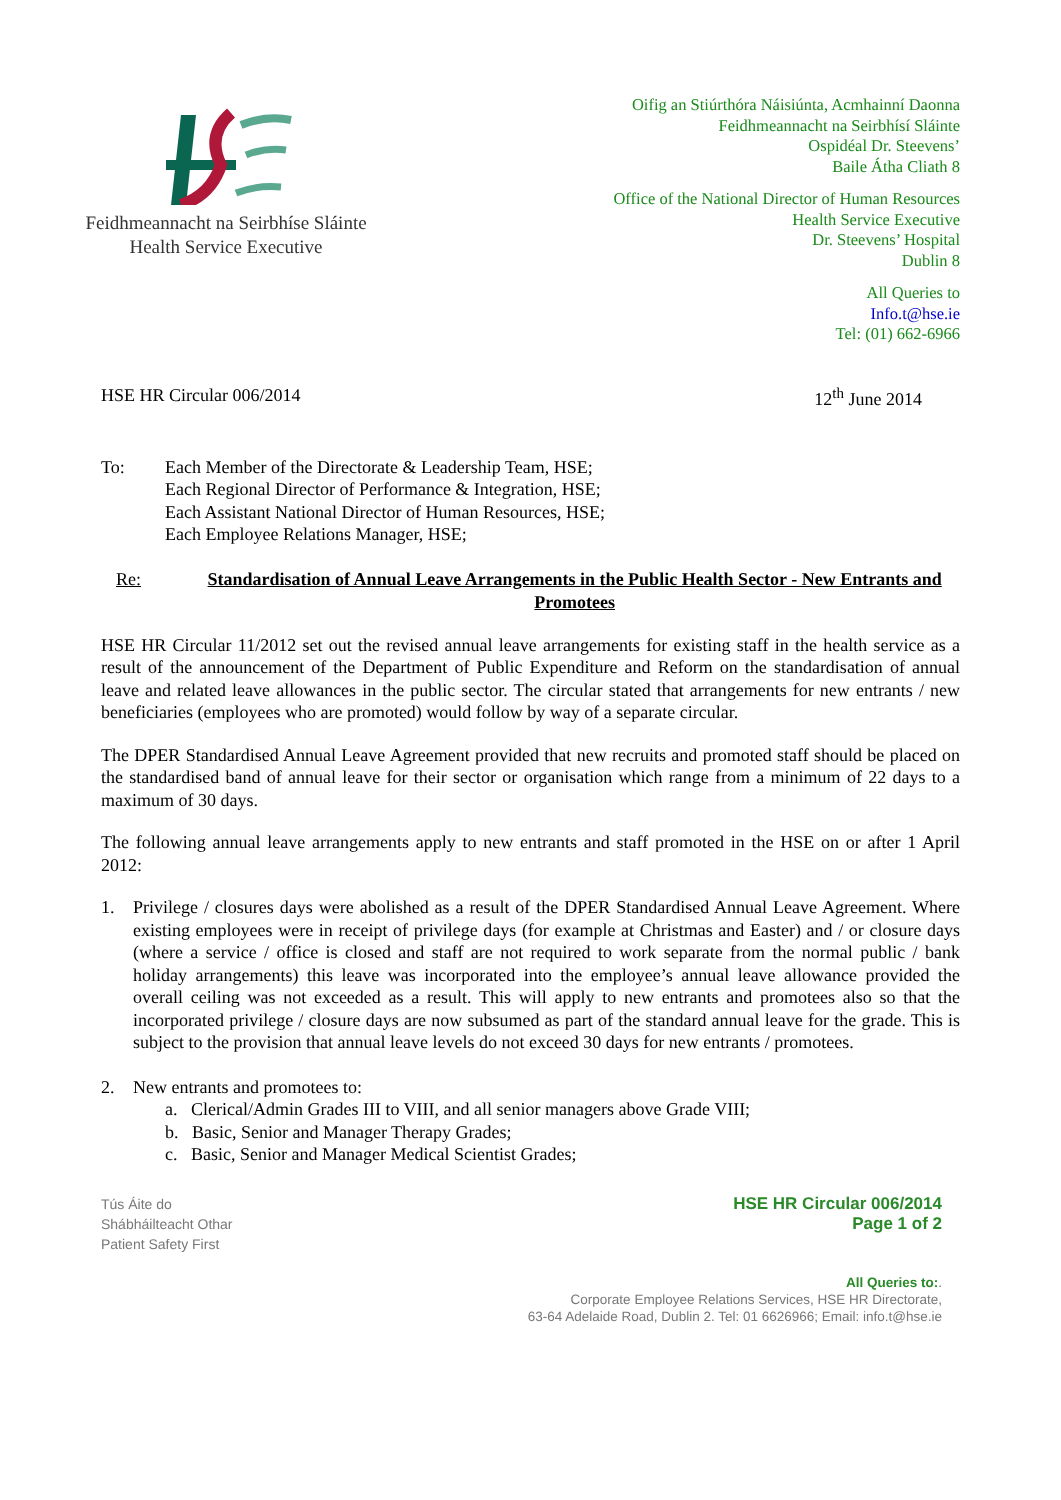Feidhmeannacht na Seirbhíse Sláinte
Health Service Executive
Oifig an Stiúrthóra Náisiúnta, Acmhainní Daonna
Feidhmeannacht na Seirbhísí Sláinte
Ospidéal Dr. Steevens’
Baile Átha Cliath 8
Office of the National Director of Human Resources
Health Service Executive
Dr. Steevens’ Hospital
Dublin 8
All Queries to
Info.t@hse.ie
Tel: (01) 662-6966
HSE HR Circular 006/2014 12<sup>th</sup> June 2014
To: Each Member of the Directorate & Leadership Team, HSE;
Each Regional Director of Performance & Integration, HSE;
Each Assistant National Director of Human Resources, HSE;
Each Employee Relations Manager, HSE;
Re: Standardisation of Annual Leave Arrangements in the Public Health Sector - New Entrants and Promotees
HSE HR Circular 11/2012 set out the revised annual leave arrangements for existing staff in the health service as a result of the announcement of the Department of Public Expenditure and Reform on the standardisation of annual leave and related leave allowances in the public sector. The circular stated that arrangements for new entrants / new beneficiaries (employees who are promoted) would follow by way of a separate circular.
The DPER Standardised Annual Leave Agreement provided that new recruits and promoted staff should be placed on the standardised band of annual leave for their sector or organisation which range from a minimum of 22 days to a maximum of 30 days.
The following annual leave arrangements apply to new entrants and staff promoted in the HSE on or after 1 April 2012:
1. Privilege / closures days were abolished as a result of the DPER Standardised Annual Leave Agreement. Where existing employees were in receipt of privilege days (for example at Christmas and Easter) and / or closure days (where a service / office is closed and staff are not required to work separate from the normal public / bank holiday arrangements) this leave was incorporated into the employee’s annual leave allowance provided the overall ceiling was not exceeded as a result. This will apply to new entrants and promotees also so that the incorporated privilege / closure days are now subsumed as part of the standard annual leave for the grade. This is subject to the provision that annual leave levels do not exceed 30 days for new entrants / promotees.
2. New entrants and promotees to:
a. Clerical/Admin Grades III to VIII, and all senior managers above Grade VIII;
b. Basic, Senior and Manager Therapy Grades;
c. Basic, Senior and Manager Medical Scientist Grades;
Tús Áite do
Shábháilteacht Othar
Patient Safety First
HSE HR Circular 006/2014
Page 1 of 2
All Queries to:.
Corporate Employee Relations Services, HSE HR Directorate,
63-64 Adelaide Road, Dublin 2. Tel: 01 6626966; Email: info.t@hse.ie